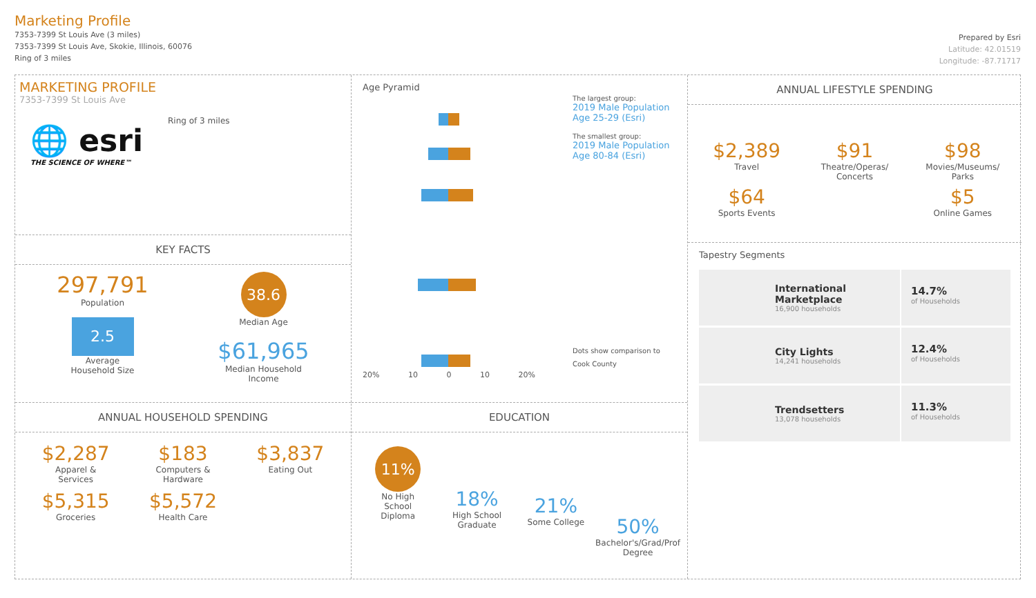Marketing Profile
7353-7399 St Louis Ave (3 miles)
7353-7399 St Louis Ave, Skokie, Illinois, 60076
Ring of 3 miles
Prepared by Esri
Latitude: 42.01519
Longitude: -87.71717
MARKETING PROFILE
7353-7399 St Louis Ave
🌐 esri
THE SCIENCE OF WHERE™
Ring of 3 miles
KEY FACTS
297,791
Population
2.5
Average
Household Size
38.6
Median Age
$61,965
Median Household
Income
ANNUAL HOUSEHOLD SPENDING
$2,287
Apparel &
Services
$183
Computers &
Hardware
$3,837
Eating Out
$5,315
Groceries
$5,572
Health Care
Age Pyramid
20% 10 0 10 20%
The largest group:
2019 Male Population Age 25-29 (Esri)
The smallest group:
2019 Male Population Age 80-84 (Esri)
Dots show comparison to
Cook County
EDUCATION
11%
No High
School
Diploma
18%
High School
Graduate
21%
Some College
50%
Bachelor's/Grad/Prof
Degree
ANNUAL LIFESTYLE SPENDING
$2,389
Travel
$91
Theatre/Operas/
Concerts
$98
Movies/Museums/
Parks
$64
Sports Events
$5
Online Games
Tapestry Segments
International Marketplace
16,900 households
14.7%
of Households
City Lights
14,241 households
12.4%
of Households
Trendsetters
13,078 households
11.3%
of Households